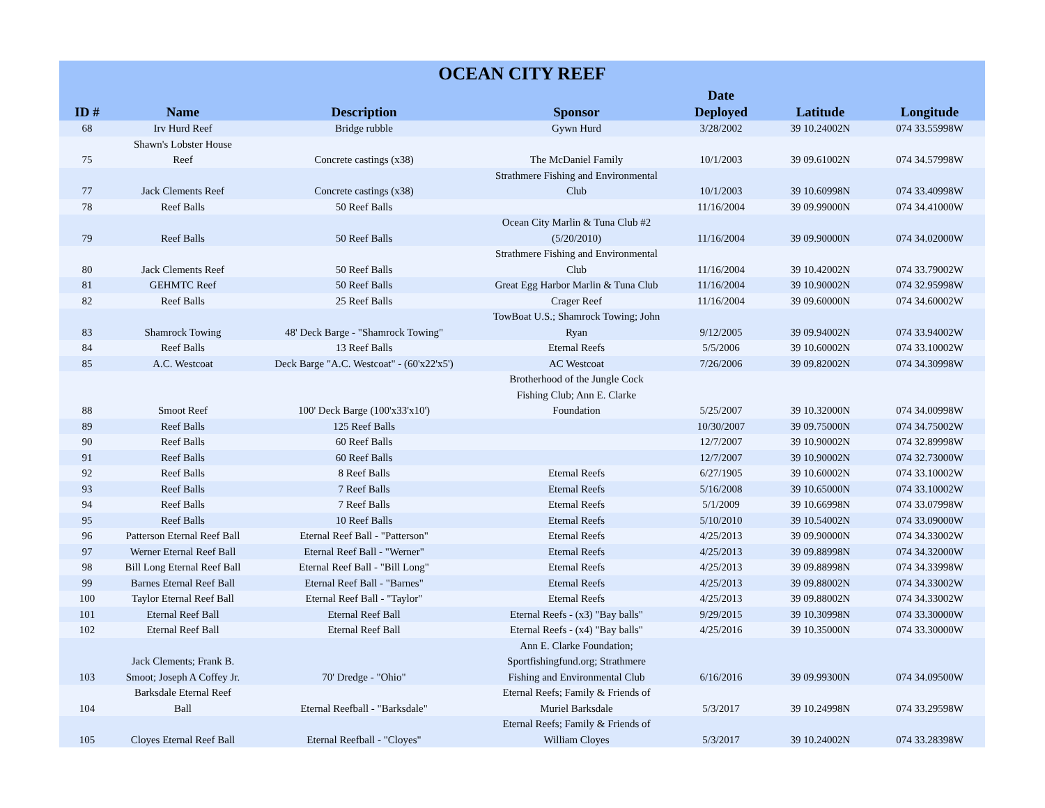| OCEAN CITY REEF | | | | | | |
| --- | --- | --- | --- | --- | --- | --- |
| ID # | Name | Description | Sponsor | Date Deployed | Latitude | Longitude |
| 68 | Irv Hurd Reef | Bridge rubble | Gywn Hurd | 3/28/2002 | 39 10.24002N | 074 33.55998W |
| 75 | Shawn's Lobster House Reef | Concrete castings (x38) | The McDaniel Family | 10/1/2003 | 39 09.61002N | 074 34.57998W |
| 77 | Jack Clements Reef | Concrete castings (x38) | Strathmere Fishing and Environmental Club | 10/1/2003 | 39 10.60998N | 074 33.40998W |
| 78 | Reef Balls | 50 Reef Balls | | 11/16/2004 | 39 09.99000N | 074 34.41000W |
| 79 | Reef Balls | 50 Reef Balls | Ocean City Marlin & Tuna Club #2 (5/20/2010) | 11/16/2004 | 39 09.90000N | 074 34.02000W |
| 80 | Jack Clements Reef | 50 Reef Balls | Strathmere Fishing and Environmental Club | 11/16/2004 | 39 10.42002N | 074 33.79002W |
| 81 | GEHMTC Reef | 50 Reef Balls | Great Egg Harbor Marlin & Tuna Club | 11/16/2004 | 39 10.90002N | 074 32.95998W |
| 82 | Reef Balls | 25 Reef Balls | Crager Reef | 11/16/2004 | 39 09.60000N | 074 34.60002W |
| 83 | Shamrock Towing | 48' Deck Barge - "Shamrock Towing" | TowBoat U.S.; Shamrock Towing; John Ryan | 9/12/2005 | 39 09.94002N | 074 33.94002W |
| 84 | Reef Balls | 13 Reef Balls | Eternal Reefs | 5/5/2006 | 39 10.60002N | 074 33.10002W |
| 85 | A.C. Westcoat | Deck Barge "A.C. Westcoat" - (60'x22'x5') | AC Westcoat | 7/26/2006 | 39 09.82002N | 074 34.30998W |
| 88 | Smoot Reef | 100' Deck Barge (100'x33'x10') | Brotherhood of the Jungle Cock Fishing Club; Ann E. Clarke Foundation | 5/25/2007 | 39 10.32000N | 074 34.00998W |
| 89 | Reef Balls | 125 Reef Balls | | 10/30/2007 | 39 09.75000N | 074 34.75002W |
| 90 | Reef Balls | 60 Reef Balls | | 12/7/2007 | 39 10.90002N | 074 32.89998W |
| 91 | Reef Balls | 60 Reef Balls | | 12/7/2007 | 39 10.90002N | 074 32.73000W |
| 92 | Reef Balls | 8 Reef Balls | Eternal Reefs | 6/27/1905 | 39 10.60002N | 074 33.10002W |
| 93 | Reef Balls | 7 Reef Balls | Eternal Reefs | 5/16/2008 | 39 10.65000N | 074 33.10002W |
| 94 | Reef Balls | 7 Reef Balls | Eternal Reefs | 5/1/2009 | 39 10.66998N | 074 33.07998W |
| 95 | Reef Balls | 10 Reef Balls | Eternal Reefs | 5/10/2010 | 39 10.54002N | 074 33.09000W |
| 96 | Patterson Eternal Reef Ball | Eternal Reef Ball - "Patterson" | Eternal Reefs | 4/25/2013 | 39 09.90000N | 074 34.33002W |
| 97 | Werner Eternal Reef Ball | Eternal Reef Ball - "Werner" | Eternal Reefs | 4/25/2013 | 39 09.88998N | 074 34.32000W |
| 98 | Bill Long Eternal Reef Ball | Eternal Reef Ball - "Bill Long" | Eternal Reefs | 4/25/2013 | 39 09.88998N | 074 34.33998W |
| 99 | Barnes Eternal Reef Ball | Eternal Reef Ball - "Barnes" | Eternal Reefs | 4/25/2013 | 39 09.88002N | 074 34.33002W |
| 100 | Taylor Eternal Reef Ball | Eternal Reef Ball - "Taylor" | Eternal Reefs | 4/25/2013 | 39 09.88002N | 074 34.33002W |
| 101 | Eternal Reef Ball | Eternal Reef Ball | Eternal Reefs - (x3) "Bay balls" | 9/29/2015 | 39 10.30998N | 074 33.30000W |
| 102 | Eternal Reef Ball | Eternal Reef Ball | Eternal Reefs - (x4) "Bay balls" | 4/25/2016 | 39 10.35000N | 074 33.30000W |
| 103 | Jack Clements; Frank B. Smoot; Joseph A Coffey Jr. | 70' Dredge - "Ohio" | Ann E. Clarke Foundation; Sportfishingfund.org; Strathmere Fishing and Environmental Club | 6/16/2016 | 39 09.99300N | 074 34.09500W |
| 104 | Barksdale Eternal Reef Ball | Eternal Reefball - "Barksdale" | Eternal Reefs; Family & Friends of Muriel Barksdale | 5/3/2017 | 39 10.24998N | 074 33.29598W |
| 105 | Cloyes Eternal Reef Ball | Eternal Reefball - "Cloyes" | Eternal Reefs; Family & Friends of William Cloyes | 5/3/2017 | 39 10.24002N | 074 33.28398W |